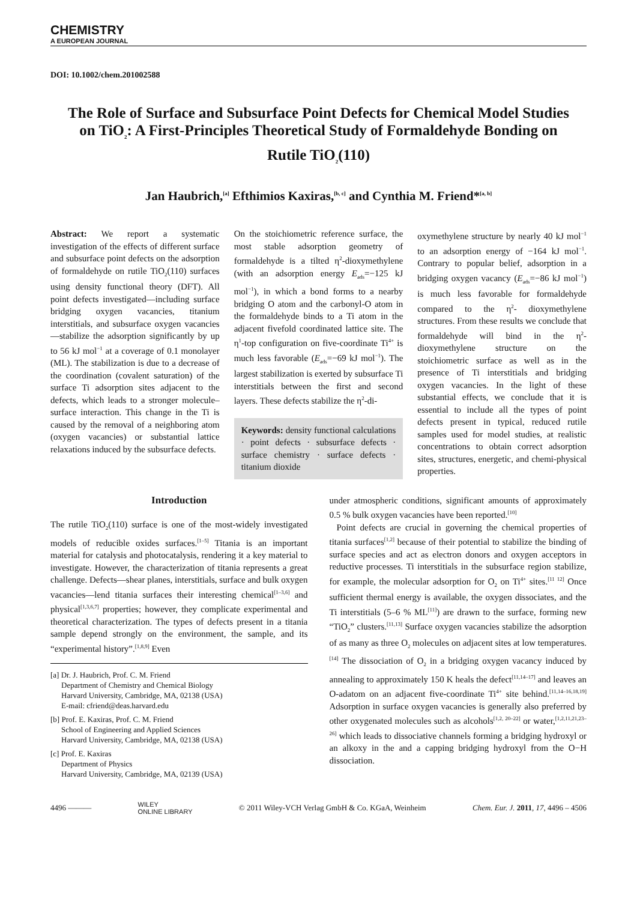CHEMISTRY
A EUROPEAN JOURNAL
DOI: 10.1002/chem.201002588
The Role of Surface and Subsurface Point Defects for Chemical Model Studies on TiO<sub>2</sub>: A First-Principles Theoretical Study of Formaldehyde Bonding on Rutile TiO<sub>2</sub>(110)
Jan Haubrich,<sup>[a]</sup> Efthimios Kaxiras,<sup>[b, c]</sup> and Cynthia M. Friend*<sup>[a, b]</sup>
Abstract: We report a systematic investigation of the effects of different surface and subsurface point defects on the adsorption of formaldehyde on rutile TiO<sub>2</sub>(110) surfaces using density functional theory (DFT). All point defects investigated—including surface bridging oxygen vacancies, titanium interstitials, and subsurface oxygen vacancies—stabilize the adsorption significantly by up to 56 kJ mol<sup>−1</sup> at a coverage of 0.1 monolayer (ML). The stabilization is due to a decrease of the coordination (covalent saturation) of the surface Ti adsorption sites adjacent to the defects, which leads to a stronger molecule–surface interaction. This change in the Ti is caused by the removal of a neighboring atom (oxygen vacancies) or substantial lattice relaxations induced by the subsurface defects.
On the stoichiometric reference surface, the most stable adsorption geometry of formaldehyde is a tilted η<sup>2</sup>-dioxymethylene (with an adsorption energy E<sub>ads</sub>=−125 kJ mol<sup>−1</sup>), in which a bond forms to a nearby bridging O atom and the carbonyl-O atom in the formaldehyde binds to a Ti atom in the adjacent fivefold coordinated lattice site. The η<sup>1</sup>-top configuration on five-coordinate Ti<sup>4+</sup> is much less favorable (E<sub>ads</sub>=−69 kJ mol<sup>−1</sup>). The largest stabilization is exerted by subsurface Ti interstitials between the first and second layers. These defects stabilize the η<sup>2</sup>-di-
Keywords: density functional calculations · point defects · subsurface defects · surface chemistry · surface defects · titanium dioxide
oxymethylene structure by nearly 40 kJ mol<sup>−1</sup> to an adsorption energy of −164 kJ mol<sup>−1</sup>. Contrary to popular belief, adsorption in a bridging oxygen vacancy (E<sub>ads</sub>=−86 kJ mol<sup>−1</sup>) is much less favorable for formaldehyde compared to the η<sup>2</sup>- dioxymethylene structures. From these results we conclude that formaldehyde will bind in the η<sup>2</sup>-dioxymethylene structure on the stoichiometric surface as well as in the presence of Ti interstitials and bridging oxygen vacancies. In the light of these substantial effects, we conclude that it is essential to include all the types of point defects present in typical, reduced rutile samples used for model studies, at realistic concentrations to obtain correct adsorption sites, structures, energetic, and chemi-physical properties.
Introduction
The rutile TiO<sub>2</sub>(110) surface is one of the most-widely investigated models of reducible oxides surfaces.<sup>[1–5]</sup> Titania is an important material for catalysis and photocatalysis, rendering it a key material to investigate. However, the characterization of titania represents a great challenge. Defects—shear planes, interstitials, surface and bulk oxygen vacancies—lend titania surfaces their interesting chemical<sup>[1–3,6]</sup> and physical<sup>[1,3,6,7]</sup> properties; however, they complicate experimental and theoretical characterization. The types of defects present in a titania sample depend strongly on the environment, the sample, and its “experimental history”.<sup>[1,8,9]</sup> Even
[a] Dr. J. Haubrich, Prof. C. M. Friend
Department of Chemistry and Chemical Biology
Harvard University, Cambridge, MA, 02138 (USA)
E-mail: cfriend@deas.harvard.edu
[b] Prof. E. Kaxiras, Prof. C. M. Friend
School of Engineering and Applied Sciences
Harvard University, Cambridge, MA, 02138 (USA)
[c] Prof. E. Kaxiras
Department of Physics
Harvard University, Cambridge, MA, 02139 (USA)
under atmospheric conditions, significant amounts of approximately 0.5 % bulk oxygen vacancies have been reported.<sup>[10]</sup>
Point defects are crucial in governing the chemical properties of titania surfaces<sup>[1,2]</sup> because of their potential to stabilize the binding of surface species and act as electron donors and oxygen acceptors in reductive processes. Ti interstitials in the subsurface region stabilize, for example, the molecular adsorption for O<sub>2</sub> on Ti<sup>4+</sup> sites.<sup>[11 12]</sup> Once sufficient thermal energy is available, the oxygen dissociates, and the Ti interstitials (5–6 % ML<sup>[11]</sup>) are drawn to the surface, forming new “TiO<sub>2</sub>” clusters.<sup>[11,13]</sup> Surface oxygen vacancies stabilize the adsorption of as many as three O<sub>2</sub> molecules on adjacent sites at low temperatures.<sup>[14]</sup> The dissociation of O<sub>2</sub> in a bridging oxygen vacancy induced by annealing to approximately 150 K heals the defect<sup>[11,14–17]</sup> and leaves an O-adatom on an adjacent five-coordinate Ti<sup>4+</sup> site behind.<sup>[11,14–16,18,19]</sup> Adsorption in surface oxygen vacancies is generally also preferred by other oxygenated molecules such as alcohols<sup>[1,2, 20–22]</sup> or water,<sup>[1,2,11,21,23–26]</sup> which leads to dissociative channels forming a bridging hydroxyl or an alkoxy in the and a capping bridging hydroxyl from the O−H dissociation.
4496 ——— WILEY
ONLINE LIBRARY © 2011 Wiley-VCH Verlag GmbH & Co. KGaA, Weinheim Chem. Eur. J. 2011, 17, 4496 – 4506